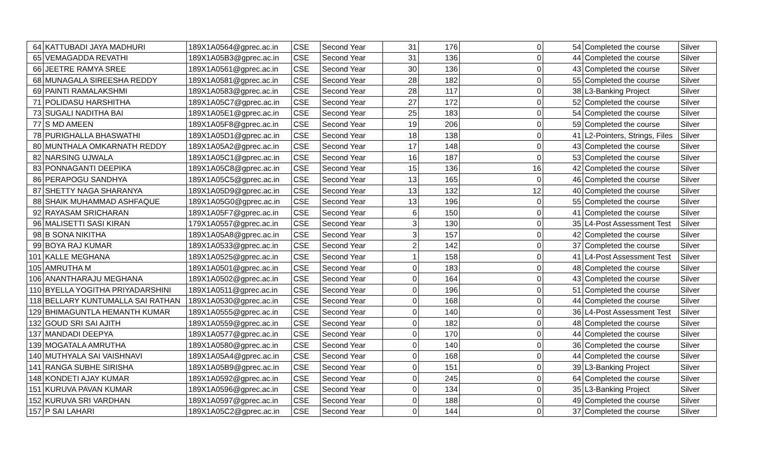| 64 | KATTUBADI JAYA MADHURI | 189X1A0564@gprec.ac.in | CSE | Second Year | 31 | 176 | 0 | 54 | Completed the course | Silver |
| 65 | VEMAGADDA REVATHI | 189X1A05B3@gprec.ac.in | CSE | Second Year | 31 | 136 | 0 | 44 | Completed the course | Silver |
| 66 | JEETRE RAMYA SREE | 189X1A0561@gprec.ac.in | CSE | Second Year | 30 | 136 | 0 | 43 | Completed the course | Silver |
| 68 | MUNAGALA SIREESHA REDDY | 189X1A0581@gprec.ac.in | CSE | Second Year | 28 | 182 | 0 | 55 | Completed the course | Silver |
| 69 | PAINTI RAMALAKSHMI | 189X1A0583@gprec.ac.in | CSE | Second Year | 28 | 117 | 0 | 38 | L3-Banking Project | Silver |
| 71 | POLIDASU HARSHITHA | 189X1A05C7@gprec.ac.in | CSE | Second Year | 27 | 172 | 0 | 52 | Completed the course | Silver |
| 73 | SUGALI NADITHA BAI | 189X1A05E1@gprec.ac.in | CSE | Second Year | 25 | 183 | 0 | 54 | Completed the course | Silver |
| 77 | S MD AMEEN | 189X1A05F8@gprec.ac.in | CSE | Second Year | 19 | 206 | 0 | 59 | Completed the course | Silver |
| 78 | PURIGHALLA BHASWATHI | 189X1A05D1@gprec.ac.in | CSE | Second Year | 18 | 138 | 0 | 41 | L2-Pointers, Strings, Files | Silver |
| 80 | MUNTHALA OMKARNATH REDDY | 189X1A05A2@gprec.ac.in | CSE | Second Year | 17 | 148 | 0 | 43 | Completed the course | Silver |
| 82 | NARSING UJWALA | 189X1A05C1@gprec.ac.in | CSE | Second Year | 16 | 187 | 0 | 53 | Completed the course | Silver |
| 83 | PONNAGANTI DEEPIKA | 189X1A05C8@gprec.ac.in | CSE | Second Year | 15 | 136 | 16 | 42 | Completed the course | Silver |
| 86 | PERAPOGU SANDHYA | 189X1A05C5@gprec.ac.in | CSE | Second Year | 13 | 165 | 0 | 46 | Completed the course | Silver |
| 87 | SHETTY NAGA SHARANYA | 189X1A05D9@gprec.ac.in | CSE | Second Year | 13 | 132 | 12 | 40 | Completed the course | Silver |
| 88 | SHAIK MUHAMMAD ASHFAQUE | 189X1A05G0@gprec.ac.in | CSE | Second Year | 13 | 196 | 0 | 55 | Completed the course | Silver |
| 92 | RAYASAM SRICHARAN | 189X1A05F7@gprec.ac.in | CSE | Second Year | 6 | 150 | 0 | 41 | Completed the course | Silver |
| 96 | MALISETTI SASI KIRAN | 179X1A0557@gprec.ac.in | CSE | Second Year | 3 | 130 | 0 | 35 | L4-Post Assessment Test | Silver |
| 98 | B SONA NIKITHA | 189X1A05A8@gprec.ac.in | CSE | Second Year | 3 | 157 | 0 | 42 | Completed the course | Silver |
| 99 | BOYA RAJ KUMAR | 189X1A0533@gprec.ac.in | CSE | Second Year | 2 | 142 | 0 | 37 | Completed the course | Silver |
| 101 | KALLE MEGHANA | 189X1A0525@gprec.ac.in | CSE | Second Year | 1 | 158 | 0 | 41 | L4-Post Assessment Test | Silver |
| 105 | AMRUTHA M | 189X1A0501@gprec.ac.in | CSE | Second Year | 0 | 183 | 0 | 48 | Completed the course | Silver |
| 106 | ANANTHARAJU MEGHANA | 189X1A0502@gprec.ac.in | CSE | Second Year | 0 | 164 | 0 | 43 | Completed the course | Silver |
| 110 | BYELLA YOGITHA PRIYADARSHINI | 189X1A0511@gprec.ac.in | CSE | Second Year | 0 | 196 | 0 | 51 | Completed the course | Silver |
| 118 | BELLARY KUNTUMALLA SAI RATHAN | 189X1A0530@gprec.ac.in | CSE | Second Year | 0 | 168 | 0 | 44 | Completed the course | Silver |
| 129 | BHIMAGUNTLA HEMANTH KUMAR | 189X1A0555@gprec.ac.in | CSE | Second Year | 0 | 140 | 0 | 36 | L4-Post Assessment Test | Silver |
| 132 | GOUD SRI SAI AJITH | 189X1A0559@gprec.ac.in | CSE | Second Year | 0 | 182 | 0 | 48 | Completed the course | Silver |
| 137 | MANDADI DEEPYA | 189X1A0577@gprec.ac.in | CSE | Second Year | 0 | 170 | 0 | 44 | Completed the course | Silver |
| 139 | MOGATALA AMRUTHA | 189X1A0580@gprec.ac.in | CSE | Second Year | 0 | 140 | 0 | 36 | Completed the course | Silver |
| 140 | MUTHYALA SAI VAISHNAVI | 189X1A05A4@gprec.ac.in | CSE | Second Year | 0 | 168 | 0 | 44 | Completed the course | Silver |
| 141 | RANGA SUBHE SIRISHA | 189X1A05B9@gprec.ac.in | CSE | Second Year | 0 | 151 | 0 | 39 | L3-Banking Project | Silver |
| 148 | KONDETI AJAY KUMAR | 189X1A0592@gprec.ac.in | CSE | Second Year | 0 | 245 | 0 | 64 | Completed the course | Silver |
| 151 | KURUVA PAVAN KUMAR | 189X1A0596@gprec.ac.in | CSE | Second Year | 0 | 134 | 0 | 35 | L3-Banking Project | Silver |
| 152 | KURUVA SRI VARDHAN | 189X1A0597@gprec.ac.in | CSE | Second Year | 0 | 188 | 0 | 49 | Completed the course | Silver |
| 157 | P SAI LAHARI | 189X1A05C2@gprec.ac.in | CSE | Second Year | 0 | 144 | 0 | 37 | Completed the course | Silver |